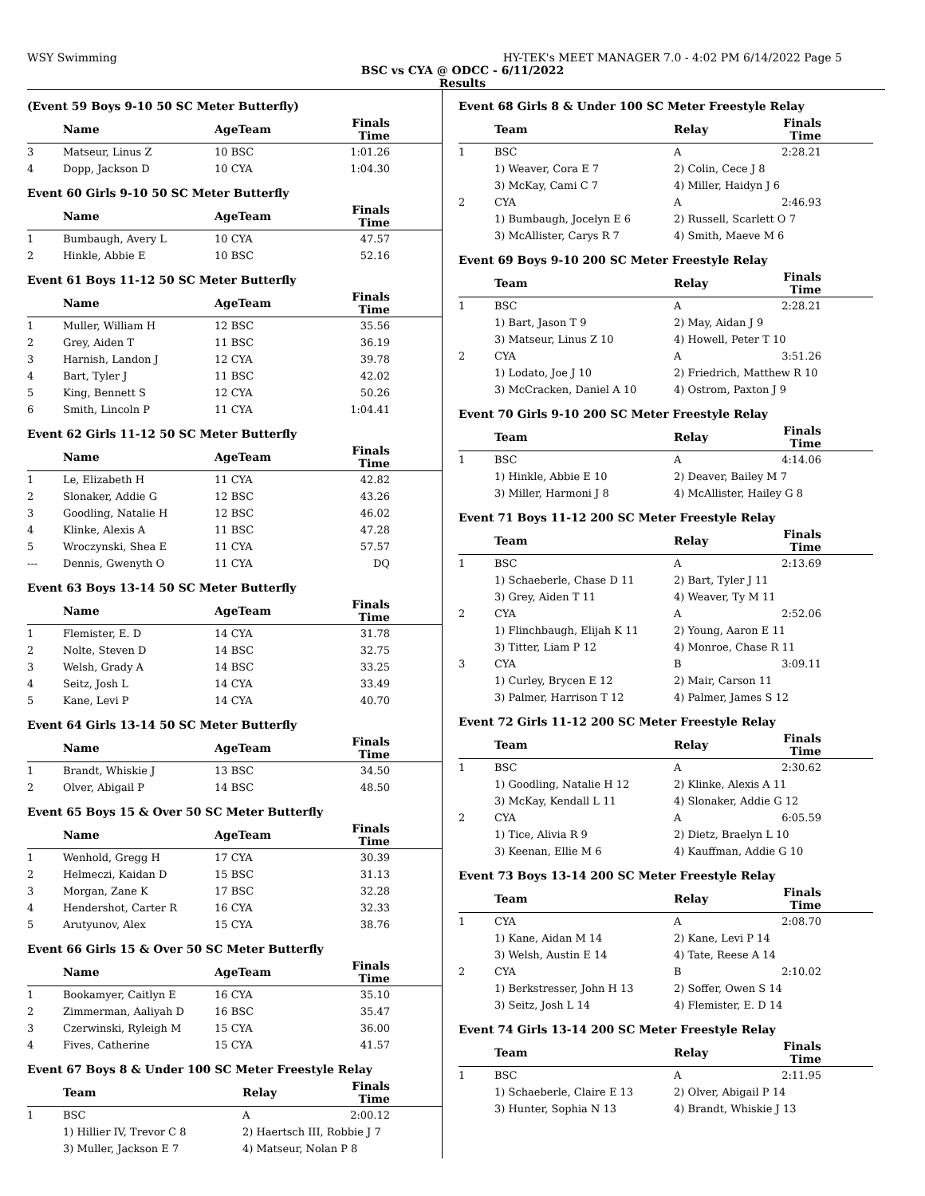WSY Swimming HY-TEK's MEET MANAGER 7.0 - 4:02 PM 6/14/2022 Page 5
BSC vs CYA @ ODCC - 6/11/2022
Results
(Event 59 Boys 9-10 50 SC Meter Butterfly)
| | Name | AgeTeam | Finals Time |
| --- | --- | --- | --- |
| 3 | Matseur, Linus Z | 10 BSC | 1:01.26 |
| 4 | Dopp, Jackson D | 10 CYA | 1:04.30 |
Event 60 Girls 9-10 50 SC Meter Butterfly
| | Name | AgeTeam | Finals Time |
| --- | --- | --- | --- |
| 1 | Bumbaugh, Avery L | 10 CYA | 47.57 |
| 2 | Hinkle, Abbie E | 10 BSC | 52.16 |
Event 61 Boys 11-12 50 SC Meter Butterfly
| | Name | AgeTeam | Finals Time |
| --- | --- | --- | --- |
| 1 | Muller, William H | 12 BSC | 35.56 |
| 2 | Grey, Aiden T | 11 BSC | 36.19 |
| 3 | Harnish, Landon J | 12 CYA | 39.78 |
| 4 | Bart, Tyler J | 11 BSC | 42.02 |
| 5 | King, Bennett S | 12 CYA | 50.26 |
| 6 | Smith, Lincoln P | 11 CYA | 1:04.41 |
Event 62 Girls 11-12 50 SC Meter Butterfly
| | Name | AgeTeam | Finals Time |
| --- | --- | --- | --- |
| 1 | Le, Elizabeth H | 11 CYA | 42.82 |
| 2 | Slonaker, Addie G | 12 BSC | 43.26 |
| 3 | Goodling, Natalie H | 12 BSC | 46.02 |
| 4 | Klinke, Alexis A | 11 BSC | 47.28 |
| 5 | Wroczynski, Shea E | 11 CYA | 57.57 |
| --- | Dennis, Gwenyth O | 11 CYA | DQ |
Event 63 Boys 13-14 50 SC Meter Butterfly
| | Name | AgeTeam | Finals Time |
| --- | --- | --- | --- |
| 1 | Flemister, E. D | 14 CYA | 31.78 |
| 2 | Nolte, Steven D | 14 BSC | 32.75 |
| 3 | Welsh, Grady A | 14 BSC | 33.25 |
| 4 | Seitz, Josh L | 14 CYA | 33.49 |
| 5 | Kane, Levi P | 14 CYA | 40.70 |
Event 64 Girls 13-14 50 SC Meter Butterfly
| | Name | AgeTeam | Finals Time |
| --- | --- | --- | --- |
| 1 | Brandt, Whiskie J | 13 BSC | 34.50 |
| 2 | Olver, Abigail P | 14 BSC | 48.50 |
Event 65 Boys 15 & Over 50 SC Meter Butterfly
| | Name | AgeTeam | Finals Time |
| --- | --- | --- | --- |
| 1 | Wenhold, Gregg H | 17 CYA | 30.39 |
| 2 | Helmeczi, Kaidan D | 15 BSC | 31.13 |
| 3 | Morgan, Zane K | 17 BSC | 32.28 |
| 4 | Hendershot, Carter R | 16 CYA | 32.33 |
| 5 | Arutyunov, Alex | 15 CYA | 38.76 |
Event 66 Girls 15 & Over 50 SC Meter Butterfly
| | Name | AgeTeam | Finals Time |
| --- | --- | --- | --- |
| 1 | Bookamyer, Caitlyn E | 16 CYA | 35.10 |
| 2 | Zimmerman, Aaliyah D | 16 BSC | 35.47 |
| 3 | Czerwinski, Ryleigh M | 15 CYA | 36.00 |
| 4 | Fives, Catherine | 15 CYA | 41.57 |
Event 67 Boys 8 & Under 100 SC Meter Freestyle Relay
| | Team | Relay | Finals Time |
| --- | --- | --- | --- |
| 1 | BSC | A | 2:00.12 |
| | 1) Hillier IV, Trevor C 8 | 2) Haertsch III, Robbie J 7 | |
| | 3) Muller, Jackson E 7 | 4) Matseur, Nolan P 8 | |
Event 68 Girls 8 & Under 100 SC Meter Freestyle Relay
| | Team | Relay | Finals Time |
| --- | --- | --- | --- |
| 1 | BSC | A | 2:28.21 |
| | 1) Weaver, Cora E 7 | 2) Colin, Cece J 8 | |
| | 3) McKay, Cami C 7 | 4) Miller, Haidyn J 6 | |
| 2 | CYA | A | 2:46.93 |
| | 1) Bumbaugh, Jocelyn E 6 | 2) Russell, Scarlett O 7 | |
| | 3) McAllister, Carys R 7 | 4) Smith, Maeve M 6 | |
Event 69 Boys 9-10 200 SC Meter Freestyle Relay
| | Team | Relay | Finals Time |
| --- | --- | --- | --- |
| 1 | BSC | A | 2:28.21 |
| | 1) Bart, Jason T 9 | 2) May, Aidan J 9 | |
| | 3) Matseur, Linus Z 10 | 4) Howell, Peter T 10 | |
| 2 | CYA | A | 3:51.26 |
| | 1) Lodato, Joe J 10 | 2) Friedrich, Matthew R 10 | |
| | 3) McCracken, Daniel A 10 | 4) Ostrom, Paxton J 9 | |
Event 70 Girls 9-10 200 SC Meter Freestyle Relay
| | Team | Relay | Finals Time |
| --- | --- | --- | --- |
| 1 | BSC | A | 4:14.06 |
| | 1) Hinkle, Abbie E 10 | 2) Deaver, Bailey M 7 | |
| | 3) Miller, Harmoni J 8 | 4) McAllister, Hailey G 8 | |
Event 71 Boys 11-12 200 SC Meter Freestyle Relay
| | Team | Relay | Finals Time |
| --- | --- | --- | --- |
| 1 | BSC | A | 2:13.69 |
| | 1) Schaeberle, Chase D 11 | 2) Bart, Tyler J 11 | |
| | 3) Grey, Aiden T 11 | 4) Weaver, Ty M 11 | |
| 2 | CYA | A | 2:52.06 |
| | 1) Flinchbaugh, Elijah K 11 | 2) Young, Aaron E 11 | |
| | 3) Titter, Liam P 12 | 4) Monroe, Chase R 11 | |
| 3 | CYA | B | 3:09.11 |
| | 1) Curley, Brycen E 12 | 2) Mair, Carson 11 | |
| | 3) Palmer, Harrison T 12 | 4) Palmer, James S 12 | |
Event 72 Girls 11-12 200 SC Meter Freestyle Relay
| | Team | Relay | Finals Time |
| --- | --- | --- | --- |
| 1 | BSC | A | 2:30.62 |
| | 1) Goodling, Natalie H 12 | 2) Klinke, Alexis A 11 | |
| | 3) McKay, Kendall L 11 | 4) Slonaker, Addie G 12 | |
| 2 | CYA | A | 6:05.59 |
| | 1) Tice, Alivia R 9 | 2) Dietz, Braelyn L 10 | |
| | 3) Keenan, Ellie M 6 | 4) Kauffman, Addie G 10 | |
Event 73 Boys 13-14 200 SC Meter Freestyle Relay
| | Team | Relay | Finals Time |
| --- | --- | --- | --- |
| 1 | CYA | A | 2:08.70 |
| | 1) Kane, Aidan M 14 | 2) Kane, Levi P 14 | |
| | 3) Welsh, Austin E 14 | 4) Tate, Reese A 14 | |
| 2 | CYA | B | 2:10.02 |
| | 1) Berkstresser, John H 13 | 2) Soffer, Owen S 14 | |
| | 3) Seitz, Josh L 14 | 4) Flemister, E. D 14 | |
Event 74 Girls 13-14 200 SC Meter Freestyle Relay
| | Team | Relay | Finals Time |
| --- | --- | --- | --- |
| 1 | BSC | A | 2:11.95 |
| | 1) Schaeberle, Claire E 13 | 2) Olver, Abigail P 14 | |
| | 3) Hunter, Sophia N 13 | 4) Brandt, Whiskie J 13 | |